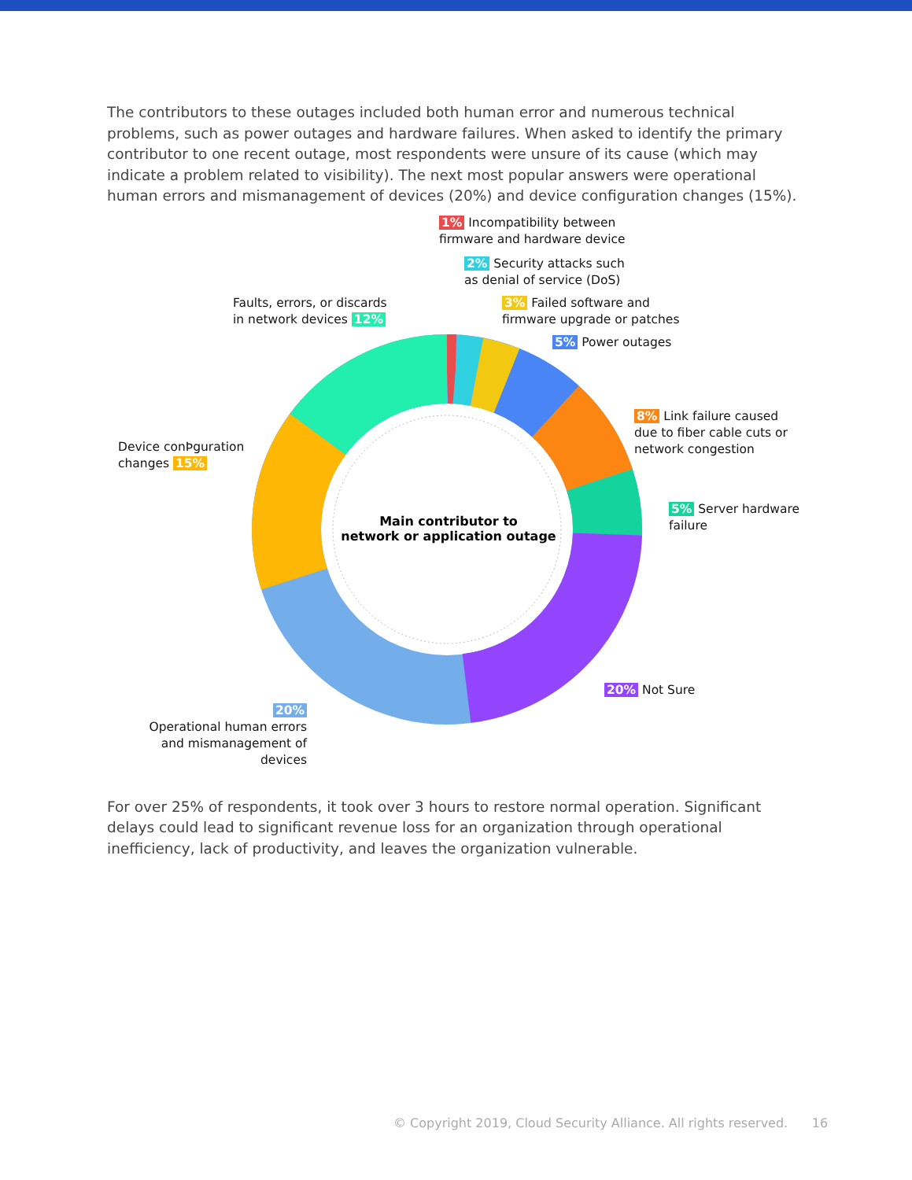The contributors to these outages included both human error and numerous technical problems, such as power outages and hardware failures. When asked to identify the primary contributor to one recent outage, most respondents were unsure of its cause (which may indicate a problem related to visibility). The next most popular answers were operational human errors and mismanagement of devices (20%) and device configuration changes (15%).
1% Incompatibility between
firmware and hardware device
2% Security attacks such
as denial of service (DoS)
Faults, errors, or discards
in network devices 12%
3% Failed software and
firmware upgrade or patches
5% Power outages
8% Link failure caused
due to fiber cable cuts or
network congestion
Device conÞguration
changes 15%
5% Server hardware
failure
Main contributor to
network or application outage
20% Not Sure
20%
Operational human errors
and mismanagement of devices
For over 25% of respondents, it took over 3 hours to restore normal operation. Significant delays could lead to significant revenue loss for an organization through operational inefficiency, lack of productivity, and leaves the organization vulnerable.
© Copyright 2019, Cloud Security Alliance. All rights reserved. 16